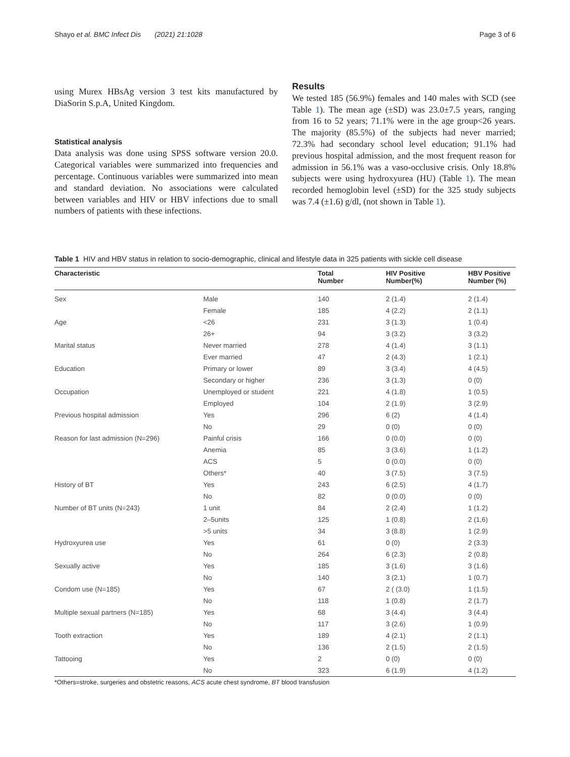Shayo et al. BMC Infect Dis (2021) 21:1028 Page 3 of 6
using Murex HBsAg version 3 test kits manufactured by DiaSorin S.p.A, United Kingdom.
Statistical analysis
Data analysis was done using SPSS software version 20.0. Categorical variables were summarized into frequencies and percentage. Continuous variables were summarized into mean and standard deviation. No associations were calculated between variables and HIV or HBV infections due to small numbers of patients with these infections.
Results
We tested 185 (56.9%) females and 140 males with SCD (see Table 1). The mean age (±SD) was 23.0±7.5 years, ranging from 16 to 52 years; 71.1% were in the age group<26 years. The majority (85.5%) of the subjects had never married; 72.3% had secondary school level education; 91.1% had previous hospital admission, and the most frequent reason for admission in 56.1% was a vaso-occlusive crisis. Only 18.8% subjects were using hydroxyurea (HU) (Table 1). The mean recorded hemoglobin level (±SD) for the 325 study subjects was 7.4 (±1.6) g/dl, (not shown in Table 1).
Table 1 HIV and HBV status in relation to socio-demographic, clinical and lifestyle data in 325 patients with sickle cell disease
| Characteristic | | Total Number | HIV Positive Number(%) | HBV Positive Number (%) |
| --- | --- | --- | --- | --- |
| Sex | Male | 140 | 2 (1.4) | 2 (1.4) |
| | Female | 185 | 4 (2.2) | 2 (1.1) |
| Age | <26 | 231 | 3 (1.3) | 1 (0.4) |
| | 26+ | 94 | 3 (3.2) | 3 (3.2) |
| Marital status | Never married | 278 | 4 (1.4) | 3 (1.1) |
| | Ever married | 47 | 2 (4.3) | 1 (2.1) |
| Education | Primary or lower | 89 | 3 (3.4) | 4 (4.5) |
| | Secondary or higher | 236 | 3 (1.3) | 0 (0) |
| Occupation | Unemployed or student | 221 | 4 (1.8) | 1 (0.5) |
| | Employed | 104 | 2 (1.9) | 3 (2.9) |
| Previous hospital admission | Yes | 296 | 6 (2) | 4 (1.4) |
| | No | 29 | 0 (0) | 0 (0) |
| Reason for last admission (N=296) | Painful crisis | 166 | 0 (0.0) | 0 (0) |
| | Anemia | 85 | 3 (3.6) | 1 (1.2) |
| | ACS | 5 | 0 (0.0) | 0 (0) |
| | Others* | 40 | 3 (7.5) | 3 (7.5) |
| History of BT | Yes | 243 | 6 (2.5) | 4 (1.7) |
| | No | 82 | 0 (0.0) | 0 (0) |
| Number of BT units (N=243) | 1 unit | 84 | 2 (2.4) | 1 (1.2) |
| | 2–5units | 125 | 1 (0.8) | 2 (1,6) |
| | >5 units | 34 | 3 (8.8) | 1 (2.9) |
| Hydroxyurea use | Yes | 61 | 0 (0) | 2 (3.3) |
| | No | 264 | 6 (2.3) | 2 (0.8) |
| Sexually active | Yes | 185 | 3 (1.6) | 3 (1.6) |
| | No | 140 | 3 (2.1) | 1 (0.7) |
| Condom use (N=185) | Yes | 67 | 2 ( (3.0) | 1 (1.5) |
| | No | 118 | 1 (0.8) | 2 (1.7) |
| Multiple sexual partners (N=185) | Yes | 68 | 3 (4.4) | 3 (4.4) |
| | No | 117 | 3 (2.6) | 1 (0.9) |
| Tooth extraction | Yes | 189 | 4 (2.1) | 2 (1.1) |
| | No | 136 | 2 (1.5) | 2 (1.5) |
| Tattooing | Yes | 2 | 0 (0) | 0 (0) |
| | No | 323 | 6 (1.9) | 4 (1.2) |
*Others=stroke, surgeries and obstetric reasons, ACS acute chest syndrome, BT blood transfusion